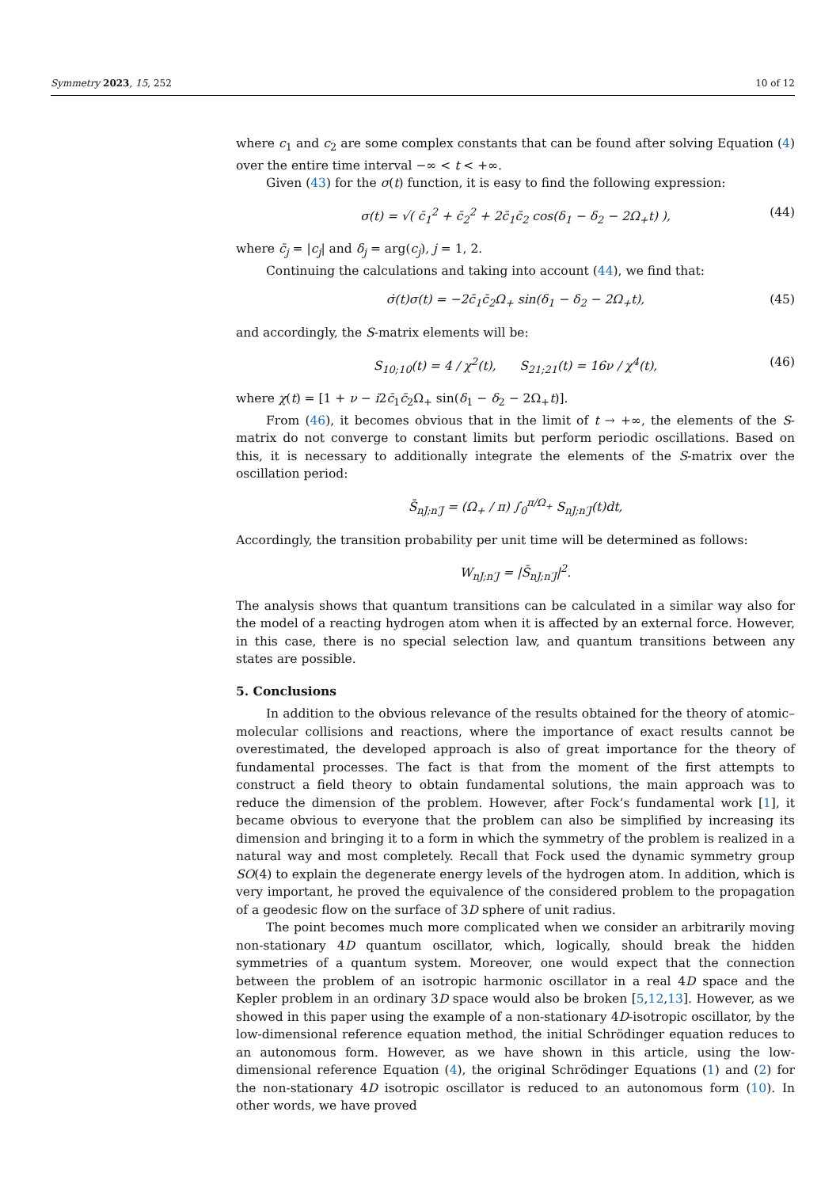Symmetry 2023, 15, 252 10 of 12
where c<sub>1</sub> and c<sub>2</sub> are some complex constants that can be found after solving Equation (4) over the entire time interval −∞ < t < +∞.
Given (43) for the σ(t) function, it is easy to find the following expression:
σ(t) = √( c̄<sub>1</sub><sup>2</sup> + c̄<sub>2</sub><sup>2</sup> + 2c̄<sub>1</sub>c̄<sub>2</sub> cos(δ<sub>1</sub> − δ<sub>2</sub> − 2Ω<sub>+</sub>t) ), (44)
where c̄<sub>j</sub> = |c<sub>j</sub>| and δ<sub>j</sub> = arg(c<sub>j</sub>), j = 1, 2.
Continuing the calculations and taking into account (44), we find that:
σ̇(t)σ(t) = −2c̄<sub>1</sub>c̄<sub>2</sub>Ω<sub>+</sub> sin(δ<sub>1</sub> − δ<sub>2</sub> − 2Ω<sub>+</sub>t), (45)
and accordingly, the S-matrix elements will be:
S<sub>10;10</sub>(t) = 4 / χ<sup>2</sup>(t), S<sub>21;21</sub>(t) = 16ν / χ<sup>4</sup>(t), (46)
where χ(t) = [1 + ν − i2c̄<sub>1</sub>c̄<sub>2</sub>Ω<sub>+</sub> sin(δ<sub>1</sub> − δ<sub>2</sub> − 2Ω<sub>+</sub>t)].
From (46), it becomes obvious that in the limit of t → +∞, the elements of the S-matrix do not converge to constant limits but perform periodic oscillations. Based on this, it is necessary to additionally integrate the elements of the S-matrix over the oscillation period:
S̄<sub>nJ;n′J</sub> = (Ω<sub>+</sub> / π) ∫<sub>0</sub><sup>π/Ω<sub>+</sub></sup> S<sub>nJ;n′J</sub>(t)dt,
Accordingly, the transition probability per unit time will be determined as follows:
W<sub>nJ;n′J</sub> = |S̄<sub>nJ;n′J</sub>|<sup>2</sup>.
The analysis shows that quantum transitions can be calculated in a similar way also for the model of a reacting hydrogen atom when it is affected by an external force. However, in this case, there is no special selection law, and quantum transitions between any states are possible.
5. Conclusions
In addition to the obvious relevance of the results obtained for the theory of atomic–molecular collisions and reactions, where the importance of exact results cannot be overestimated, the developed approach is also of great importance for the theory of fundamental processes. The fact is that from the moment of the first attempts to construct a field theory to obtain fundamental solutions, the main approach was to reduce the dimension of the problem. However, after Fock’s fundamental work [1], it became obvious to everyone that the problem can also be simplified by increasing its dimension and bringing it to a form in which the symmetry of the problem is realized in a natural way and most completely. Recall that Fock used the dynamic symmetry group SO(4) to explain the degenerate energy levels of the hydrogen atom. In addition, which is very important, he proved the equivalence of the considered problem to the propagation of a geodesic flow on the surface of 3D sphere of unit radius.
The point becomes much more complicated when we consider an arbitrarily moving non-stationary 4D quantum oscillator, which, logically, should break the hidden symmetries of a quantum system. Moreover, one would expect that the connection between the problem of an isotropic harmonic oscillator in a real 4D space and the Kepler problem in an ordinary 3D space would also be broken [5,12,13]. However, as we showed in this paper using the example of a non-stationary 4D-isotropic oscillator, by the low-dimensional reference equation method, the initial Schrödinger equation reduces to an autonomous form. However, as we have shown in this article, using the low-dimensional reference Equation (4), the original Schrödinger Equations (1) and (2) for the non-stationary 4D isotropic oscillator is reduced to an autonomous form (10). In other words, we have proved